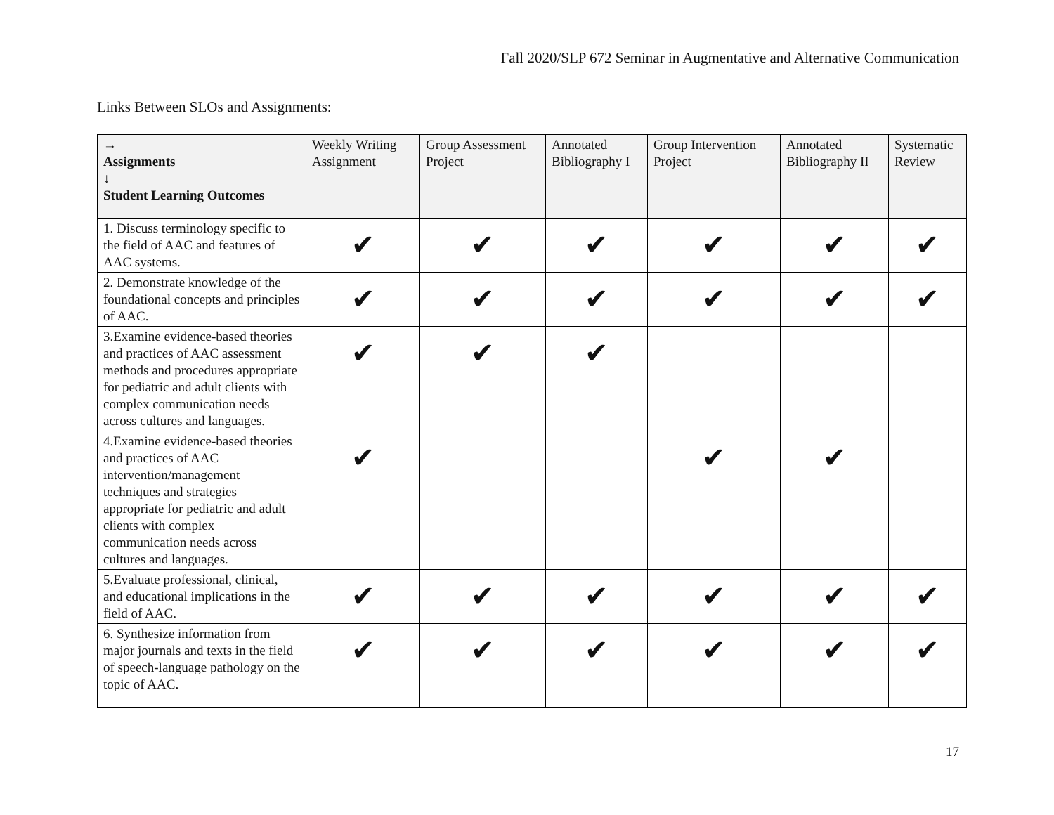Fall 2020/SLP 672 Seminar in Augmentative and Alternative Communication
Links Between SLOs and Assignments:
| → Assignments ↓ Student Learning Outcomes | Weekly Writing Assignment | Group Assessment Project | Annotated Bibliography I | Group Intervention Project | Annotated Bibliography II | Systematic Review |
| --- | --- | --- | --- | --- | --- | --- |
| 1. Discuss terminology specific to the field of AAC and features of AAC systems. | ✔ | ✔ | ✔ | ✔ | ✔ | ✔ |
| 2. Demonstrate knowledge of the foundational concepts and principles of AAC. | ✔ | ✔ | ✔ | ✔ | ✔ | ✔ |
| 3.Examine evidence-based theories and practices of AAC assessment methods and procedures appropriate for pediatric and adult clients with complex communication needs across cultures and languages. | ✔ | ✔ | ✔ | | | |
| 4.Examine evidence-based theories and practices of AAC intervention/management techniques and strategies appropriate for pediatric and adult clients with complex communication needs across cultures and languages. | ✔ | | | ✔ | ✔ | |
| 5.Evaluate professional, clinical, and educational implications in the field of AAC. | ✔ | ✔ | ✔ | ✔ | ✔ | ✔ |
| 6. Synthesize information from major journals and texts in the field of speech-language pathology on the topic of AAC. | ✔ | ✔ | ✔ | ✔ | ✔ | ✔ |
17